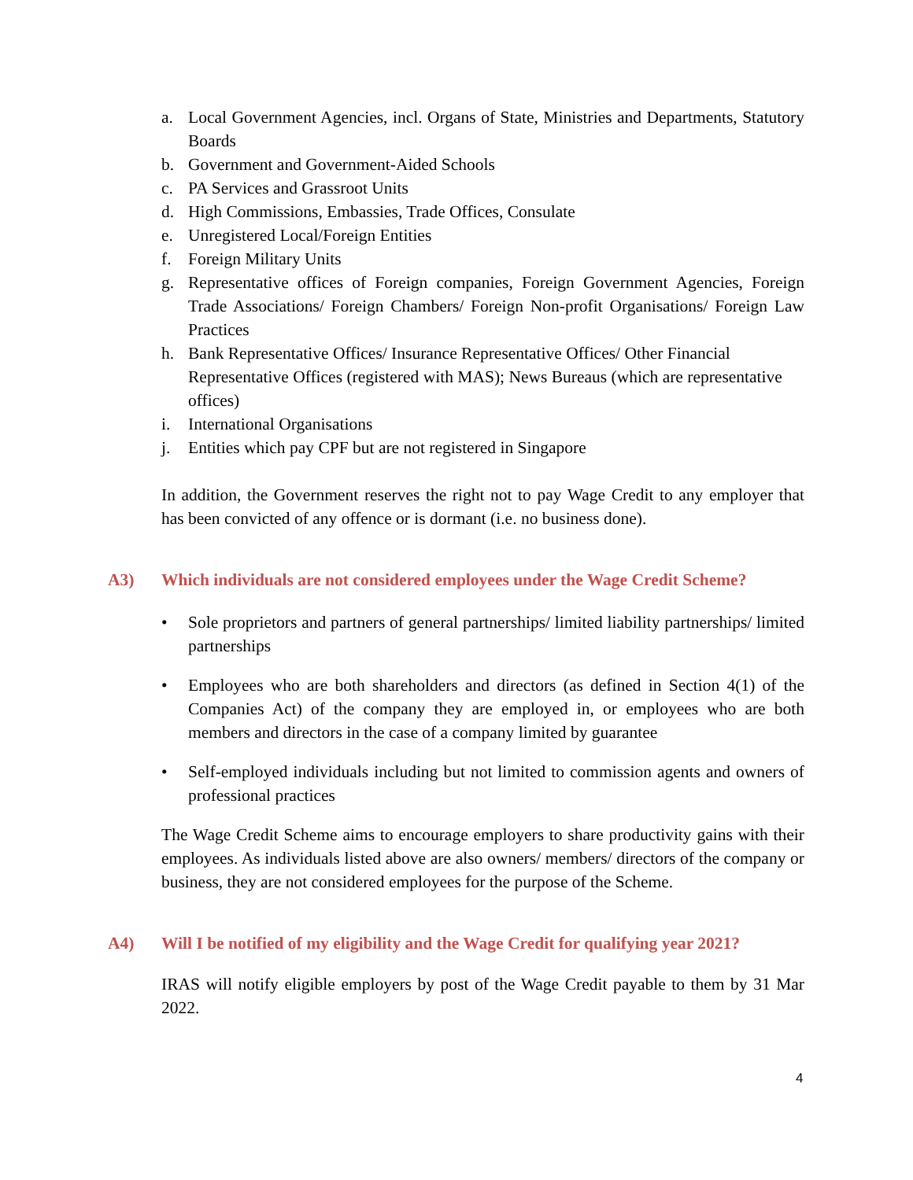a. Local Government Agencies, incl. Organs of State, Ministries and Departments, Statutory Boards
b. Government and Government-Aided Schools
c. PA Services and Grassroot Units
d. High Commissions, Embassies, Trade Offices, Consulate
e. Unregistered Local/Foreign Entities
f. Foreign Military Units
g. Representative offices of Foreign companies, Foreign Government Agencies, Foreign Trade Associations/ Foreign Chambers/ Foreign Non-profit Organisations/ Foreign Law Practices
h. Bank Representative Offices/ Insurance Representative Offices/ Other Financial Representative Offices (registered with MAS); News Bureaus (which are representative offices)
i. International Organisations
j. Entities which pay CPF but are not registered in Singapore
In addition, the Government reserves the right not to pay Wage Credit to any employer that has been convicted of any offence or is dormant (i.e. no business done).
A3) Which individuals are not considered employees under the Wage Credit Scheme?
• Sole proprietors and partners of general partnerships/ limited liability partnerships/ limited partnerships
• Employees who are both shareholders and directors (as defined in Section 4(1) of the Companies Act) of the company they are employed in, or employees who are both members and directors in the case of a company limited by guarantee
• Self-employed individuals including but not limited to commission agents and owners of professional practices
The Wage Credit Scheme aims to encourage employers to share productivity gains with their employees. As individuals listed above are also owners/ members/ directors of the company or business, they are not considered employees for the purpose of the Scheme.
A4) Will I be notified of my eligibility and the Wage Credit for qualifying year 2021?
IRAS will notify eligible employers by post of the Wage Credit payable to them by 31 Mar 2022.
4